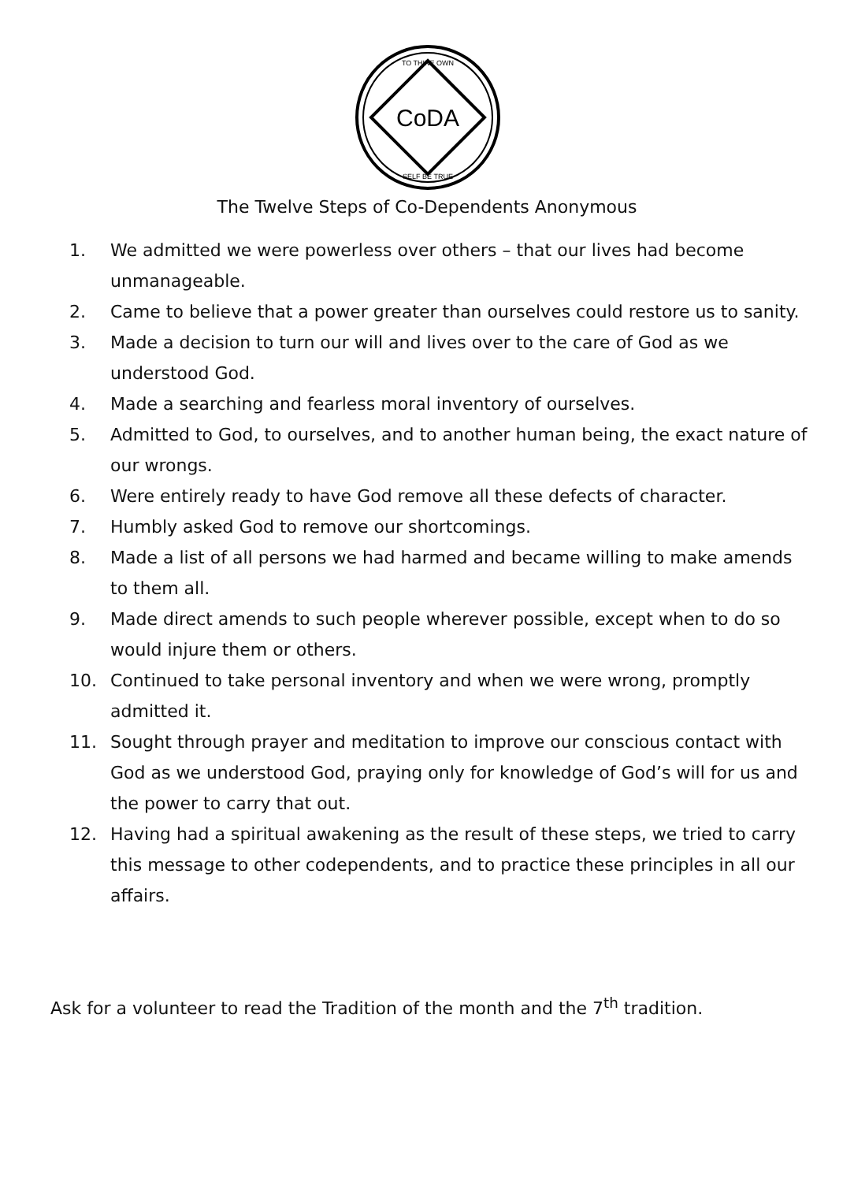CoDA
TO THINE OWN
SELF BE TRUE
The Twelve Steps of Co-Dependents Anonymous
1. We admitted we were powerless over others – that our lives had become unmanageable.
2. Came to believe that a power greater than ourselves could restore us to sanity.
3. Made a decision to turn our will and lives over to the care of God as we understood God.
4. Made a searching and fearless moral inventory of ourselves.
5. Admitted to God, to ourselves, and to another human being, the exact nature of our wrongs.
6. Were entirely ready to have God remove all these defects of character.
7. Humbly asked God to remove our shortcomings.
8. Made a list of all persons we had harmed and became willing to make amends to them all.
9. Made direct amends to such people wherever possible, except when to do so would injure them or others.
10. Continued to take personal inventory and when we were wrong, promptly admitted it.
11. Sought through prayer and meditation to improve our conscious contact with God as we understood God, praying only for knowledge of God’s will for us and the power to carry that out.
12. Having had a spiritual awakening as the result of these steps, we tried to carry this message to other codependents, and to practice these principles in all our affairs.
Ask for a volunteer to read the Tradition of the month and the 7<sup>th</sup> tradition.